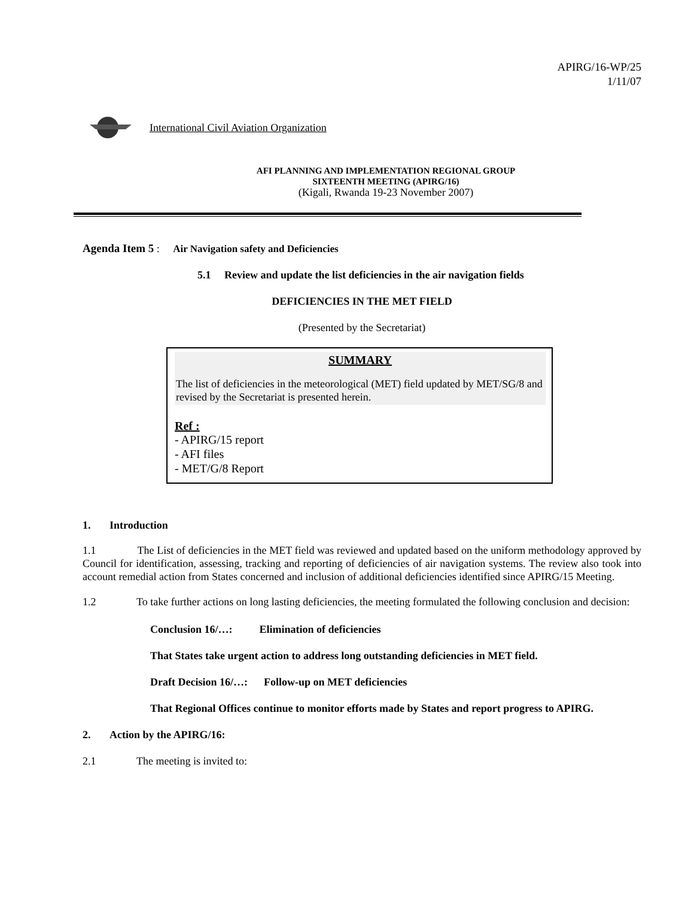APIRG/16-WP/25
1/11/07
International Civil Aviation Organization
AFI PLANNING AND IMPLEMENTATION REGIONAL GROUP
SIXTEENTH MEETING (APIRG/16)
(Kigali, Rwanda 19-23 November 2007)
Agenda Item 5 : Air Navigation safety and Deficiencies
5.1 Review and update the list deficiencies in the air navigation fields
DEFICIENCIES IN THE MET FIELD
(Presented by the Secretariat)
SUMMARY
The list of deficiencies in the meteorological (MET) field updated by MET/SG/8 and revised by the Secretariat is presented herein.
Ref :
- APIRG/15 report
- AFI files
- MET/G/8 Report
1. Introduction
1.1 The List of deficiencies in the MET field was reviewed and updated based on the uniform methodology approved by Council for identification, assessing, tracking and reporting of deficiencies of air navigation systems. The review also took into account remedial action from States concerned and inclusion of additional deficiencies identified since APIRG/15 Meeting.
1.2 To take further actions on long lasting deficiencies, the meeting formulated the following conclusion and decision:
Conclusion 16/…: Elimination of deficiencies
That States take urgent action to address long outstanding deficiencies in MET field.
Draft Decision 16/…: Follow-up on MET deficiencies
That Regional Offices continue to monitor efforts made by States and report progress to APIRG.
2. Action by the APIRG/16:
2.1 The meeting is invited to: